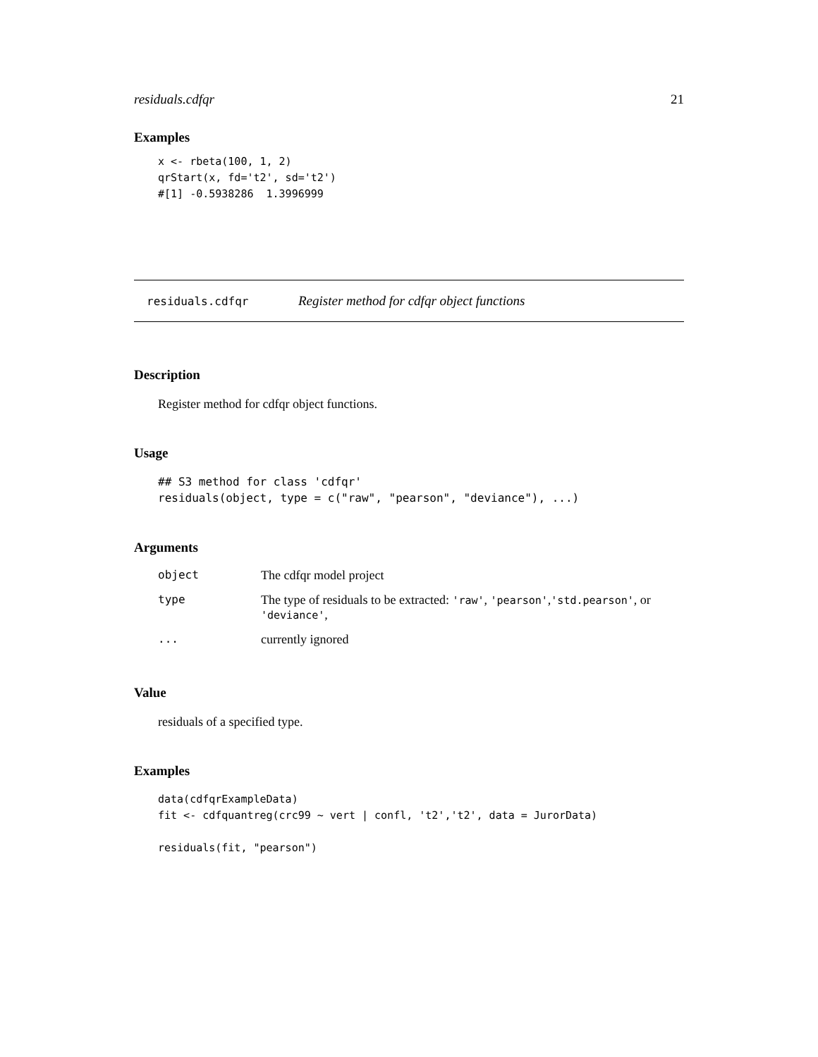residuals.cdfqr 21
Examples
x <- rbeta(100, 1, 2)
qrStart(x, fd='t2', sd='t2')
#[1] -0.5938286  1.3996999
residuals.cdfqr Register method for cdfqr object functions
Description
Register method for cdfqr object functions.
Usage
## S3 method for class 'cdfqr'
residuals(object, type = c("raw", "pearson", "deviance"), ...)
Arguments
| object | The cdfqr model project |
| type | The type of residuals to be extracted: 'raw' , 'pearson' , 'std.pearson' , or 'deviance' , |
| ... | currently ignored |
Value
residuals of a specified type.
Examples
data(cdfqrExampleData)
fit <- cdfquantreg(crc99 ~ vert | confl, 't2','t2', data = JurorData)

residuals(fit, "pearson")